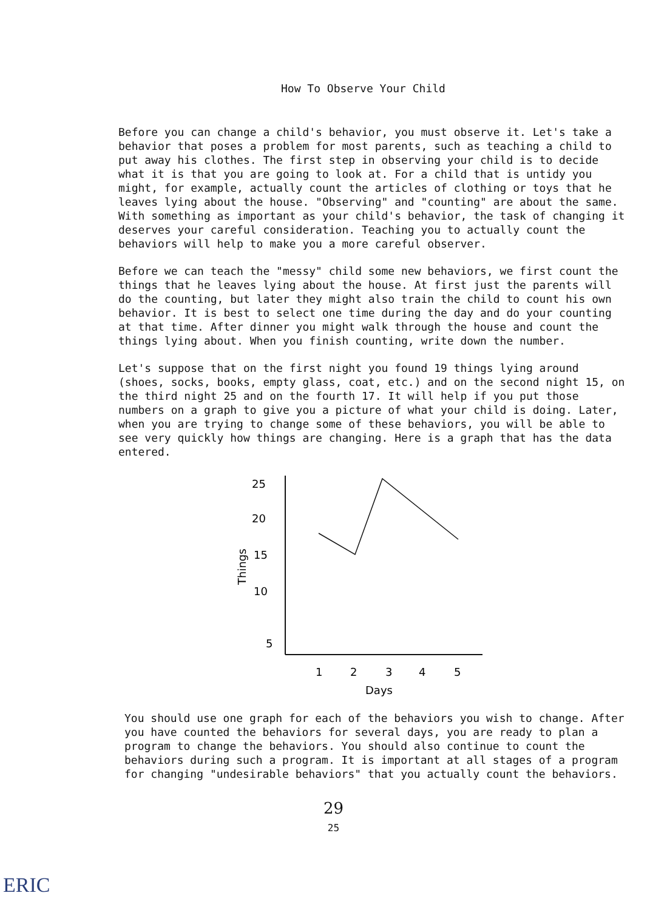How To Observe Your Child
Before you can change a child's behavior, you must observe it. Let's take a behavior that poses a problem for most parents, such as teaching a child to put away his clothes. The first step in observing your child is to decide what it is that you are going to look at. For a child that is untidy you might, for example, actually count the articles of clothing or toys that he leaves lying about the house. "Observing" and "counting" are about the same. With something as important as your child's behavior, the task of changing it deserves your careful consideration. Teaching you to actually count the behaviors will help to make you a more careful observer.
Before we can teach the "messy" child some new behaviors, we first count the things that he leaves lying about the house. At first just the parents will do the counting, but later they might also train the child to count his own behavior. It is best to select one time during the day and do your counting at that time. After dinner you might walk through the house and count the things lying about. When you finish counting, write down the number.
Let's suppose that on the first night you found 19 things lying around (shoes, socks, books, empty glass, coat, etc.) and on the second night 15, on the third night 25 and on the fourth 17. It will help if you put those numbers on a graph to give you a picture of what your child is doing. Later, when you are trying to change some of these behaviors, you will be able to see very quickly how things are changing. Here is a graph that has the data entered.
25
20
15
10
5
Things
1
2
3
4
5
Days
You should use one graph for each of the behaviors you wish to change. After you have counted the behaviors for several days, you are ready to plan a program to change the behaviors. You should also continue to count the behaviors during such a program. It is important at all stages of a program for changing "undesirable behaviors" that you actually count the behaviors.
29
25
ERIC